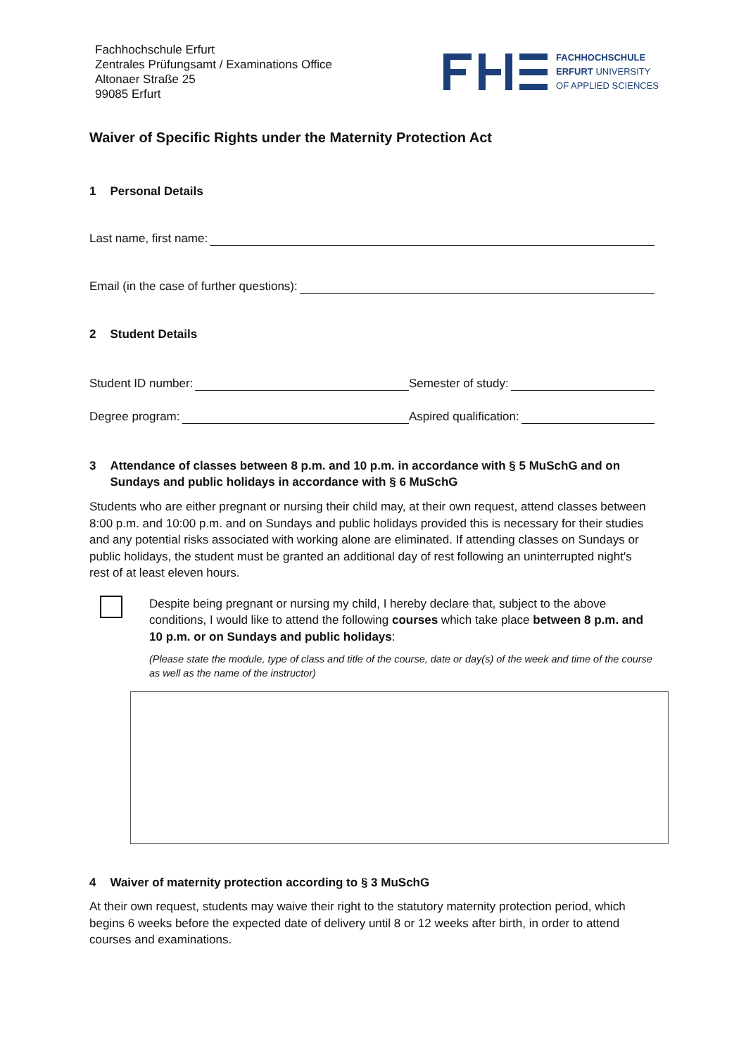Fachhochschule Erfurt
Zentrales Prüfungsamt / Examinations Office
Altonaer Straße 25
99085 Erfurt
FACHHOCHSCHULE
ERFURT UNIVERSITY
OF APPLIED SCIENCES
Waiver of Specific Rights under the Maternity Protection Act
1 Personal Details
Last name, first name:
Email (in the case of further questions):
2 Student Details
Student ID number: Semester of study:
Degree program: Aspired qualification:
3 Attendance of classes between 8 p.m. and 10 p.m. in accordance with § 5 MuSchG and on Sundays and public holidays in accordance with § 6 MuSchG
Students who are either pregnant or nursing their child may, at their own request, attend classes between 8:00 p.m. and 10:00 p.m. and on Sundays and public holidays provided this is necessary for their studies and any potential risks associated with working alone are eliminated. If attending classes on Sundays or public holidays, the student must be granted an additional day of rest following an uninterrupted night's rest of at least eleven hours.
Despite being pregnant or nursing my child, I hereby declare that, subject to the above conditions, I would like to attend the following courses which take place between 8 p.m. and 10 p.m. or on Sundays and public holidays:
(Please state the module, type of class and title of the course, date or day(s) of the week and time of the course as well as the name of the instructor)
4 Waiver of maternity protection according to § 3 MuSchG
At their own request, students may waive their right to the statutory maternity protection period, which begins 6 weeks before the expected date of delivery until 8 or 12 weeks after birth, in order to attend courses and examinations.